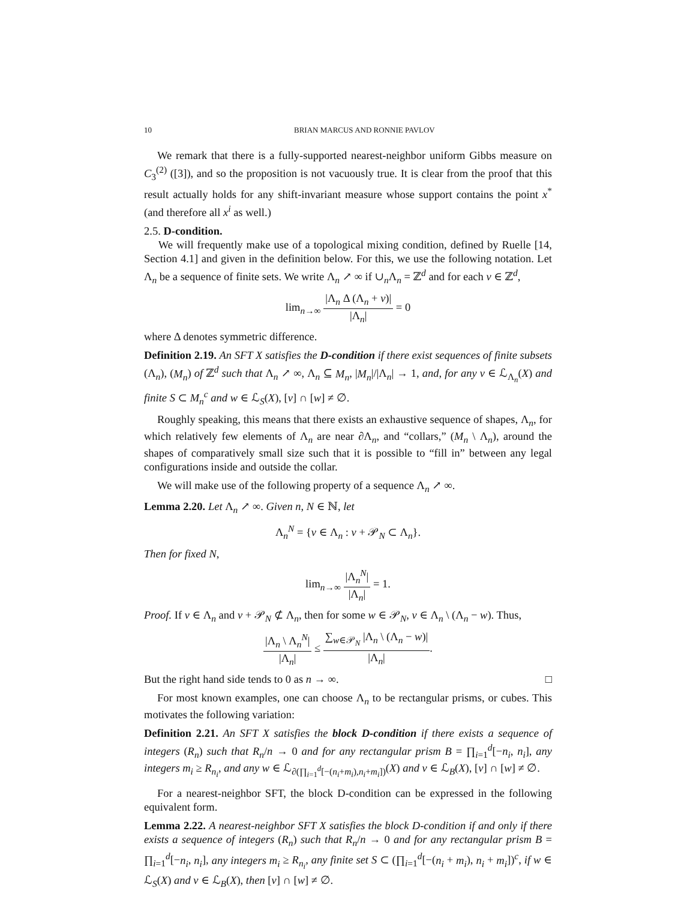10 BRIAN MARCUS AND RONNIE PAVLOV
We remark that there is a fully-supported nearest-neighbor uniform Gibbs measure on C<sub>3</sub><sup>(2)</sup> ([3]), and so the proposition is not vacuously true. It is clear from the proof that this result actually holds for any shift-invariant measure whose support contains the point x<sup>*</sup> (and therefore all x<sup>i</sup> as well.)
2.5. D-condition.
We will frequently make use of a topological mixing condition, defined by Ruelle [14, Section 4.1] and given in the definition below. For this, we use the following notation. Let Λ<sub>n</sub> be a sequence of finite sets. We write Λ<sub>n</sub> ↗ ∞ if ∪<sub>n</sub>Λ<sub>n</sub> = ℤ<sup>d</sup> and for each v ∈ ℤ<sup>d</sup>,
lim<sub>n→∞</sub> |Λ<sub>n</sub> Δ (Λ<sub>n</sub> + v)| |Λ<sub>n</sub>| = 0
where Δ denotes symmetric difference.
Definition 2.19. An SFT X satisfies the D-condition if there exist sequences of finite subsets (Λ<sub>n</sub>), (M<sub>n</sub>) of ℤ<sup>d</sup> such that Λ<sub>n</sub> ↗ ∞, Λ<sub>n</sub> ⊆ M<sub>n</sub>, |M<sub>n</sub>|/|Λ<sub>n</sub>| → 1, and, for any v ∈ ℒ<sub>Λ<sub>n</sub></sub>(X) and finite S ⊂ M<sub>n</sub><sup>c</sup> and w ∈ ℒ<sub>S</sub>(X), [v] ∩ [w] ≠ ∅.
Roughly speaking, this means that there exists an exhaustive sequence of shapes, Λ<sub>n</sub>, for which relatively few elements of Λ<sub>n</sub> are near ∂Λ<sub>n</sub>, and “collars,” (M<sub>n</sub> \ Λ<sub>n</sub>), around the shapes of comparatively small size such that it is possible to “fill in” between any legal configurations inside and outside the collar.
We will make use of the following property of a sequence Λ<sub>n</sub> ↗ ∞.
Lemma 2.20. Let Λ<sub>n</sub> ↗ ∞. Given n, N ∈ ℕ, let
Λ<sub>n</sub><sup>N</sup> = {v ∈ Λ<sub>n</sub> : v + 𝒫<sub>N</sub> ⊂ Λ<sub>n</sub>}.
Then for fixed N,
lim<sub>n→∞</sub> |Λ<sub>n</sub><sup>N</sup>| |Λ<sub>n</sub>| = 1.
Proof. If v ∈ Λ<sub>n</sub> and v + 𝒫<sub>N</sub> ⊄ Λ<sub>n</sub>, then for some w ∈ 𝒫<sub>N</sub>, v ∈ Λ<sub>n</sub> \ (Λ<sub>n</sub> − w). Thus,
|Λ<sub>n</sub> \ Λ<sub>n</sub><sup>N</sup>| |Λ<sub>n</sub>| ≤ ∑<sub>w∈𝒫<sub>N</sub></sub> |Λ<sub>n</sub> \ (Λ<sub>n</sub> − w)| |Λ<sub>n</sub>|.
But the right hand side tends to 0 as n → ∞. □
For most known examples, one can choose Λ<sub>n</sub> to be rectangular prisms, or cubes. This motivates the following variation:
Definition 2.21. An SFT X satisfies the block D-condition if there exists a sequence of integers (R<sub>n</sub>) such that R<sub>n</sub>/n → 0 and for any rectangular prism B = ∏<sub>i=1</sub><sup>d</sup>[−n<sub>i</sub>, n<sub>i</sub>], any integers m<sub>i</sub> ≥ R<sub>n<sub>i</sub></sub>, and any w ∈ ℒ<sub>∂(∏<sub>i=1</sub><sup>d</sup>[−(n<sub>i</sub>+m<sub>i</sub>),n<sub>i</sub>+m<sub>i</sub>])</sub>(X) and v ∈ ℒ<sub>B</sub>(X), [v] ∩ [w] ≠ ∅.
For a nearest-neighbor SFT, the block D-condition can be expressed in the following equivalent form.
Lemma 2.22. A nearest-neighbor SFT X satisfies the block D-condition if and only if there exists a sequence of integers (R<sub>n</sub>) such that R<sub>n</sub>/n → 0 and for any rectangular prism B = ∏<sub>i=1</sub><sup>d</sup>[−n<sub>i</sub>, n<sub>i</sub>], any integers m<sub>i</sub> ≥ R<sub>n<sub>i</sub></sub>, any finite set S ⊂ (∏<sub>i=1</sub><sup>d</sup>[−(n<sub>i</sub> + m<sub>i</sub>), n<sub>i</sub> + m<sub>i</sub>])<sup>c</sup>, if w ∈ ℒ<sub>S</sub>(X) and v ∈ ℒ<sub>B</sub>(X), then [v] ∩ [w] ≠ ∅.